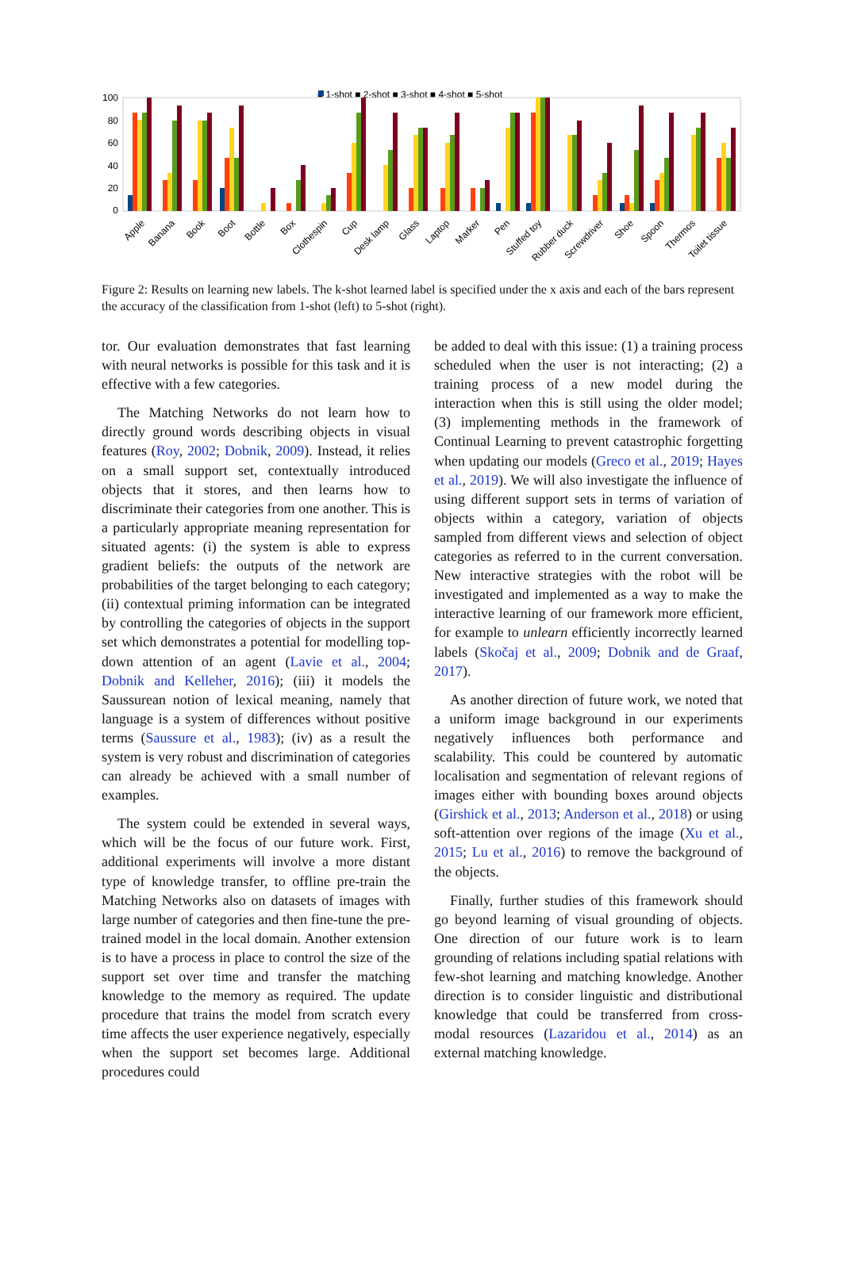■ 1-shot ■ 2-shot ■ 3-shot ■ 4-shot ■ 5-shot
100
80
60
40
20
0
Apple
Banana
Book
Boot
Bottle
Box
Clothespin
Cup
Desk lamp
Glass
Laptop
Marker
Pen
Stuffed toy
Rubber duck
Screwdriver
Shoe
Spoon
Thermos
Toilet tissue
Figure 2: Results on learning new labels. The k-shot learned label is specified under the x axis and each of the bars represent the accuracy of the classification from 1-shot (left) to 5-shot (right).
tor. Our evaluation demonstrates that fast learning with neural networks is possible for this task and it is effective with a few categories.
The Matching Networks do not learn how to directly ground words describing objects in visual features (Roy, 2002; Dobnik, 2009). Instead, it relies on a small support set, contextually introduced objects that it stores, and then learns how to discriminate their categories from one another. This is a particularly appropriate meaning representation for situated agents: (i) the system is able to express gradient beliefs: the outputs of the network are probabilities of the target belonging to each category; (ii) contextual priming information can be integrated by controlling the categories of objects in the support set which demonstrates a potential for modelling top-down attention of an agent (Lavie et al., 2004; Dobnik and Kelleher, 2016); (iii) it models the Saussurean notion of lexical meaning, namely that language is a system of differences without positive terms (Saussure et al., 1983); (iv) as a result the system is very robust and discrimination of categories can already be achieved with a small number of examples.
The system could be extended in several ways, which will be the focus of our future work. First, additional experiments will involve a more distant type of knowledge transfer, to offline pre-train the Matching Networks also on datasets of images with large number of categories and then fine-tune the pre-trained model in the local domain. Another extension is to have a process in place to control the size of the support set over time and transfer the matching knowledge to the memory as required. The update procedure that trains the model from scratch every time affects the user experience negatively, especially when the support set becomes large. Additional procedures could
be added to deal with this issue: (1) a training process scheduled when the user is not interacting; (2) a training process of a new model during the interaction when this is still using the older model; (3) implementing methods in the framework of Continual Learning to prevent catastrophic forgetting when updating our models (Greco et al., 2019; Hayes et al., 2019). We will also investigate the influence of using different support sets in terms of variation of objects within a category, variation of objects sampled from different views and selection of object categories as referred to in the current conversation. New interactive strategies with the robot will be investigated and implemented as a way to make the interactive learning of our framework more efficient, for example to unlearn efficiently incorrectly learned labels (Skočaj et al., 2009; Dobnik and de Graaf, 2017).
As another direction of future work, we noted that a uniform image background in our experiments negatively influences both performance and scalability. This could be countered by automatic localisation and segmentation of relevant regions of images either with bounding boxes around objects (Girshick et al., 2013; Anderson et al., 2018) or using soft-attention over regions of the image (Xu et al., 2015; Lu et al., 2016) to remove the background of the objects.
Finally, further studies of this framework should go beyond learning of visual grounding of objects. One direction of our future work is to learn grounding of relations including spatial relations with few-shot learning and matching knowledge. Another direction is to consider linguistic and distributional knowledge that could be transferred from cross-modal resources (Lazaridou et al., 2014) as an external matching knowledge.